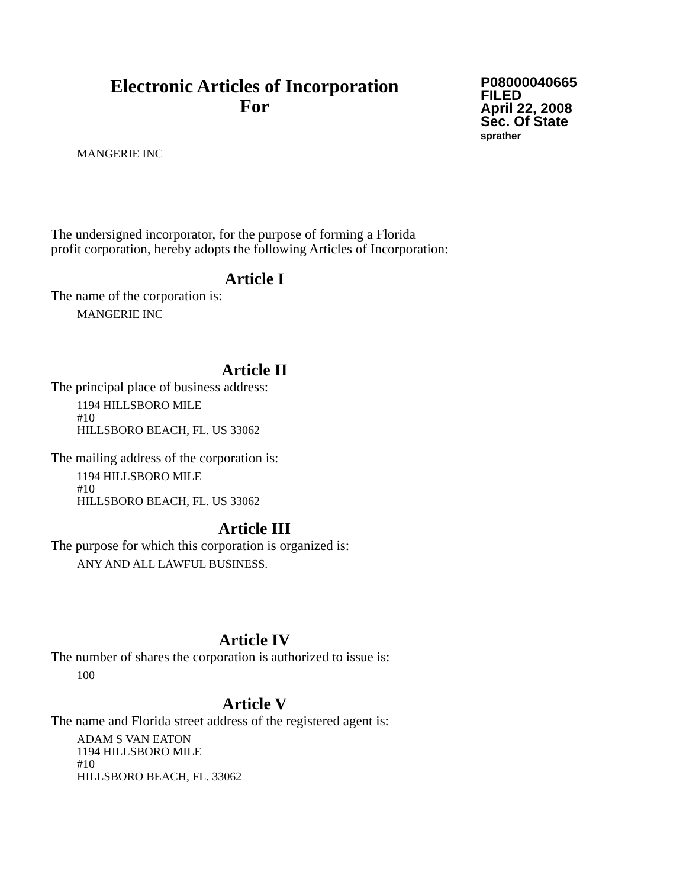Electronic Articles of Incorporation
For
P08000040665
FILED
April 22, 2008
Sec. Of State
sprather
MANGERIE INC
The undersigned incorporator, for the purpose of forming a Florida
profit corporation, hereby adopts the following Articles of Incorporation:
Article I
The name of the corporation is:
MANGERIE INC
Article II
The principal place of business address:
1194 HILLSBORO MILE
#10
HILLSBORO BEACH, FL. US 33062
The mailing address of the corporation is:
1194 HILLSBORO MILE
#10
HILLSBORO BEACH, FL. US 33062
Article III
The purpose for which this corporation is organized is:
ANY AND ALL LAWFUL BUSINESS.
Article IV
The number of shares the corporation is authorized to issue is:
100
Article V
The name and Florida street address of the registered agent is:
ADAM S VAN EATON
1194 HILLSBORO MILE
#10
HILLSBORO BEACH, FL. 33062